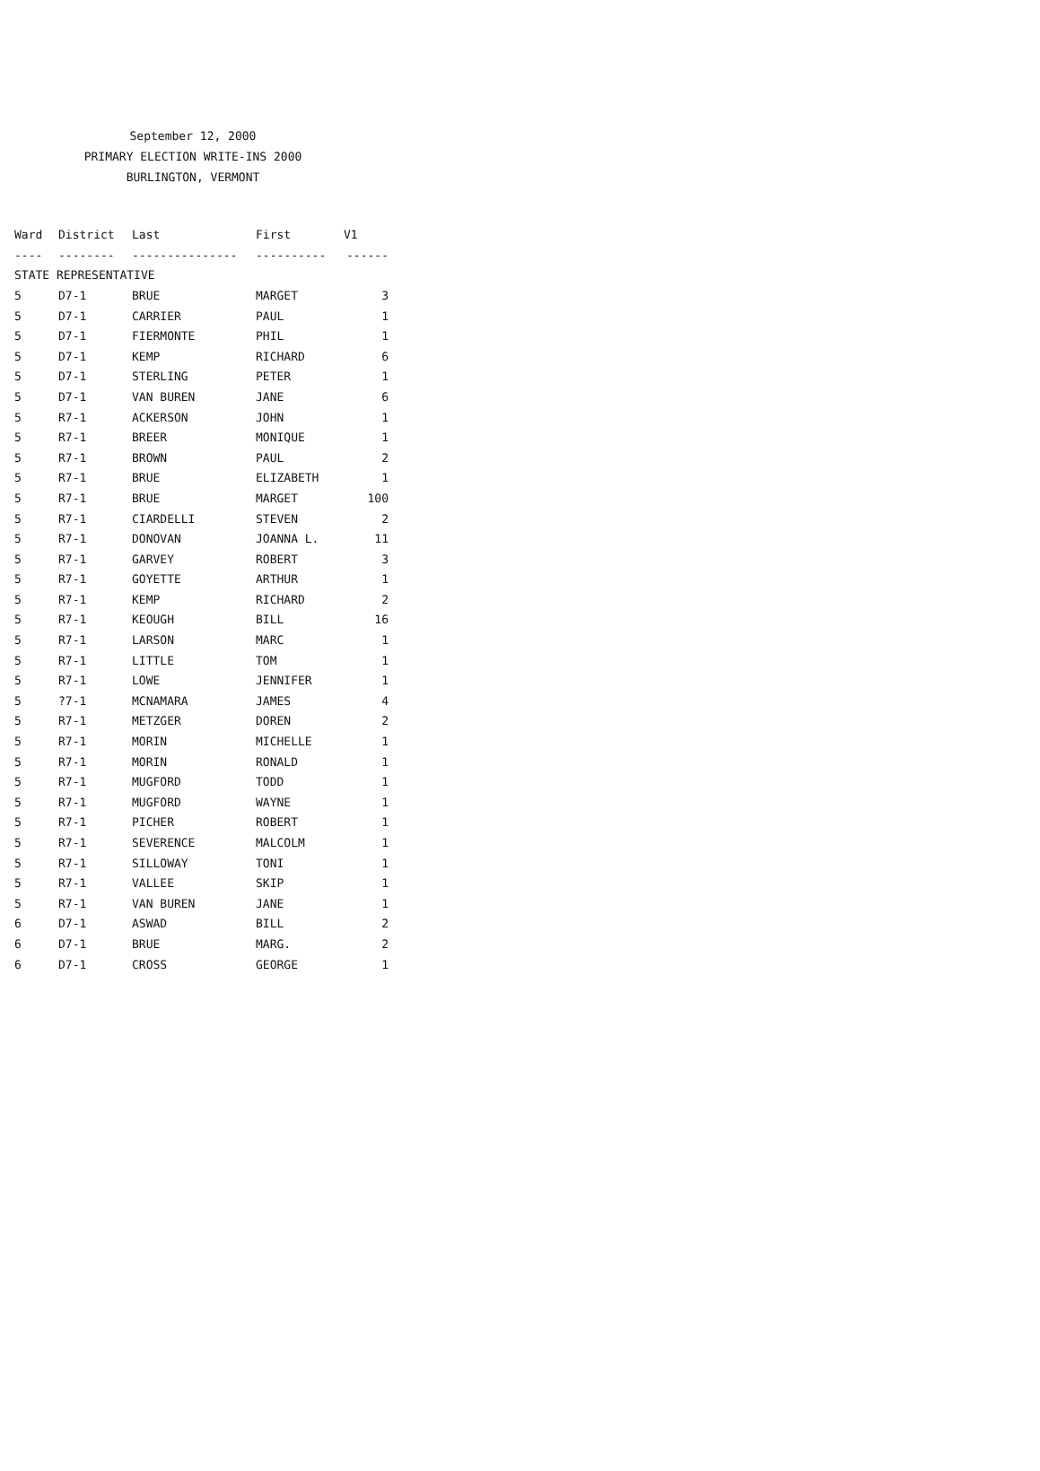September 12, 2000
PRIMARY ELECTION WRITE-INS 2000
BURLINGTON, VERMONT
| Ward | District | Last | First | V1 |
| --- | --- | --- | --- | --- |
| ---- | -------- | --------------- | ---------- | ------ |
| STATE REPRESENTATIVE | | | | |
| 5 | D7-1 | BRUE | MARGET | 3 |
| 5 | D7-1 | CARRIER | PAUL | 1 |
| 5 | D7-1 | FIERMONTE | PHIL | 1 |
| 5 | D7-1 | KEMP | RICHARD | 6 |
| 5 | D7-1 | STERLING | PETER | 1 |
| 5 | D7-1 | VAN BUREN | JANE | 6 |
| 5 | R7-1 | ACKERSON | JOHN | 1 |
| 5 | R7-1 | BREER | MONIQUE | 1 |
| 5 | R7-1 | BROWN | PAUL | 2 |
| 5 | R7-1 | BRUE | ELIZABETH | 1 |
| 5 | R7-1 | BRUE | MARGET | 100 |
| 5 | R7-1 | CIARDELLI | STEVEN | 2 |
| 5 | R7-1 | DONOVAN | JOANNA L. | 11 |
| 5 | R7-1 | GARVEY | ROBERT | 3 |
| 5 | R7-1 | GOYETTE | ARTHUR | 1 |
| 5 | R7-1 | KEMP | RICHARD | 2 |
| 5 | R7-1 | KEOUGH | BILL | 16 |
| 5 | R7-1 | LARSON | MARC | 1 |
| 5 | R7-1 | LITTLE | TOM | 1 |
| 5 | R7-1 | LOWE | JENNIFER | 1 |
| 5 | ?7-1 | MCNAMARA | JAMES | 4 |
| 5 | R7-1 | METZGER | DOREN | 2 |
| 5 | R7-1 | MORIN | MICHELLE | 1 |
| 5 | R7-1 | MORIN | RONALD | 1 |
| 5 | R7-1 | MUGFORD | TODD | 1 |
| 5 | R7-1 | MUGFORD | WAYNE | 1 |
| 5 | R7-1 | PICHER | ROBERT | 1 |
| 5 | R7-1 | SEVERENCE | MALCOLM | 1 |
| 5 | R7-1 | SILLOWAY | TONI | 1 |
| 5 | R7-1 | VALLEE | SKIP | 1 |
| 5 | R7-1 | VAN BUREN | JANE | 1 |
| 6 | D7-1 | ASWAD | BILL | 2 |
| 6 | D7-1 | BRUE | MARG. | 2 |
| 6 | D7-1 | CROSS | GEORGE | 1 |